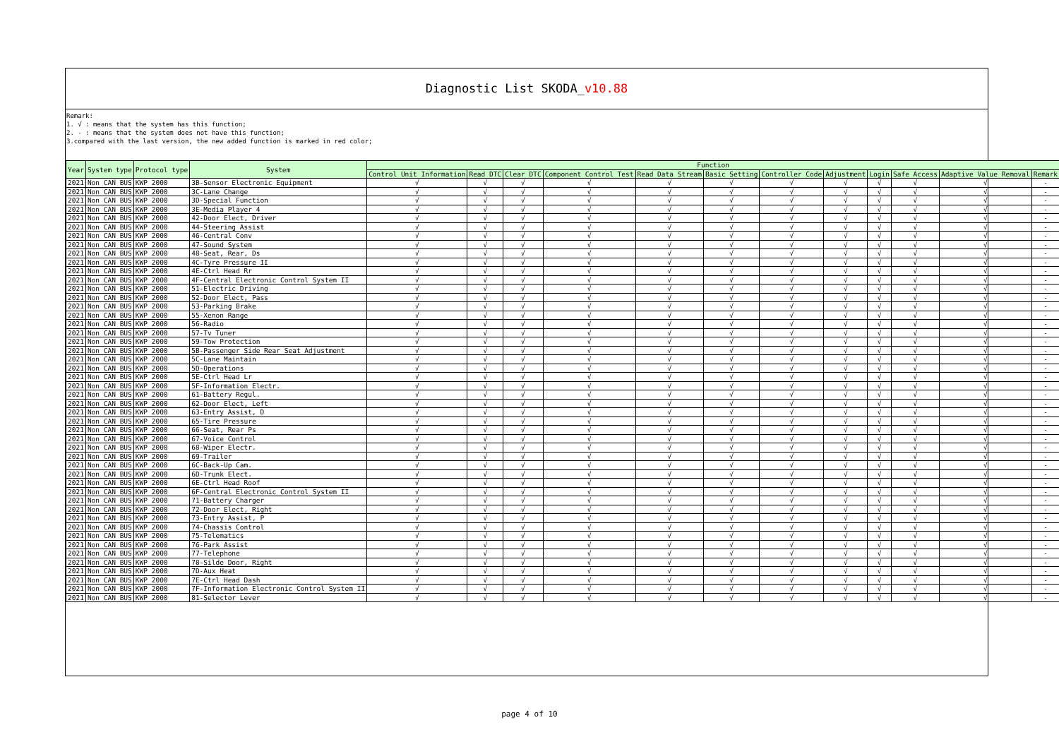Diagnostic List SKODA_v10.88
Remark:
1. √ : means that the system has this function;
2. - : means that the system does not have this function;
3.compared with the last version, the new added function is marked in red color;
| Year | System type | Protocol type | System | Function | | | | | | | | | | | |
| --- | --- | --- | --- | --- | --- | --- | --- | --- | --- | --- | --- | --- | --- | --- | --- |
| | | | | Control Unit Information | Read DTC | Clear DTC | Component Control Test | Read Data Stream | Basic Setting | Controller Code | Adjustment | Login | Safe Access | Adaptive Value Removal | Remark |
| 2021 | Non CAN BUS | KWP 2000 | 3B-Sensor Electronic Equipment | √ | √ | √ | √ | √ | √ | √ | √ | √ | √ | √ | - |
| 2021 | Non CAN BUS | KWP 2000 | 3C-Lane Change | √ | √ | √ | √ | √ | √ | √ | √ | √ | √ | √ | - |
| 2021 | Non CAN BUS | KWP 2000 | 3D-Special Function | √ | √ | √ | √ | √ | √ | √ | √ | √ | √ | √ | - |
| 2021 | Non CAN BUS | KWP 2000 | 3E-Media Player 4 | √ | √ | √ | √ | √ | √ | √ | √ | √ | √ | √ | - |
| 2021 | Non CAN BUS | KWP 2000 | 42-Door Elect, Driver | √ | √ | √ | √ | √ | √ | √ | √ | √ | √ | √ | - |
| 2021 | Non CAN BUS | KWP 2000 | 44-Steering Assist | √ | √ | √ | √ | √ | √ | √ | √ | √ | √ | √ | - |
| 2021 | Non CAN BUS | KWP 2000 | 46-Central Conv | √ | √ | √ | √ | √ | √ | √ | √ | √ | √ | √ | - |
| 2021 | Non CAN BUS | KWP 2000 | 47-Sound System | √ | √ | √ | √ | √ | √ | √ | √ | √ | √ | √ | - |
| 2021 | Non CAN BUS | KWP 2000 | 48-Seat, Rear, Ds | √ | √ | √ | √ | √ | √ | √ | √ | √ | √ | √ | - |
| 2021 | Non CAN BUS | KWP 2000 | 4C-Tyre Pressure II | √ | √ | √ | √ | √ | √ | √ | √ | √ | √ | √ | - |
| 2021 | Non CAN BUS | KWP 2000 | 4E-Ctrl Head Rr | √ | √ | √ | √ | √ | √ | √ | √ | √ | √ | √ | - |
| 2021 | Non CAN BUS | KWP 2000 | 4F-Central Electronic Control System II | √ | √ | √ | √ | √ | √ | √ | √ | √ | √ | √ | - |
| 2021 | Non CAN BUS | KWP 2000 | 51-Electric Driving | √ | √ | √ | √ | √ | √ | √ | √ | √ | √ | √ | - |
| 2021 | Non CAN BUS | KWP 2000 | 52-Door Elect, Pass | √ | √ | √ | √ | √ | √ | √ | √ | √ | √ | √ | - |
| 2021 | Non CAN BUS | KWP 2000 | 53-Parking Brake | √ | √ | √ | √ | √ | √ | √ | √ | √ | √ | √ | - |
| 2021 | Non CAN BUS | KWP 2000 | 55-Xenon Range | √ | √ | √ | √ | √ | √ | √ | √ | √ | √ | √ | - |
| 2021 | Non CAN BUS | KWP 2000 | 56-Radio | √ | √ | √ | √ | √ | √ | √ | √ | √ | √ | √ | - |
| 2021 | Non CAN BUS | KWP 2000 | 57-Tv Tuner | √ | √ | √ | √ | √ | √ | √ | √ | √ | √ | √ | - |
| 2021 | Non CAN BUS | KWP 2000 | 59-Tow Protection | √ | √ | √ | √ | √ | √ | √ | √ | √ | √ | √ | - |
| 2021 | Non CAN BUS | KWP 2000 | 5B-Passenger Side Rear Seat Adjustment | √ | √ | √ | √ | √ | √ | √ | √ | √ | √ | √ | - |
| 2021 | Non CAN BUS | KWP 2000 | 5C-Lane Maintain | √ | √ | √ | √ | √ | √ | √ | √ | √ | √ | √ | - |
| 2021 | Non CAN BUS | KWP 2000 | 5D-Operations | √ | √ | √ | √ | √ | √ | √ | √ | √ | √ | √ | - |
| 2021 | Non CAN BUS | KWP 2000 | 5E-Ctrl Head Lr | √ | √ | √ | √ | √ | √ | √ | √ | √ | √ | √ | - |
| 2021 | Non CAN BUS | KWP 2000 | 5F-Information Electr. | √ | √ | √ | √ | √ | √ | √ | √ | √ | √ | √ | - |
| 2021 | Non CAN BUS | KWP 2000 | 61-Battery Regul. | √ | √ | √ | √ | √ | √ | √ | √ | √ | √ | √ | - |
| 2021 | Non CAN BUS | KWP 2000 | 62-Door Elect, Left | √ | √ | √ | √ | √ | √ | √ | √ | √ | √ | √ | - |
| 2021 | Non CAN BUS | KWP 2000 | 63-Entry Assist, D | √ | √ | √ | √ | √ | √ | √ | √ | √ | √ | √ | - |
| 2021 | Non CAN BUS | KWP 2000 | 65-Tire Pressure | √ | √ | √ | √ | √ | √ | √ | √ | √ | √ | √ | - |
| 2021 | Non CAN BUS | KWP 2000 | 66-Seat, Rear Ps | √ | √ | √ | √ | √ | √ | √ | √ | √ | √ | √ | - |
| 2021 | Non CAN BUS | KWP 2000 | 67-Voice Control | √ | √ | √ | √ | √ | √ | √ | √ | √ | √ | √ | - |
| 2021 | Non CAN BUS | KWP 2000 | 68-Wiper Electr. | √ | √ | √ | √ | √ | √ | √ | √ | √ | √ | √ | - |
| 2021 | Non CAN BUS | KWP 2000 | 69-Trailer | √ | √ | √ | √ | √ | √ | √ | √ | √ | √ | √ | - |
| 2021 | Non CAN BUS | KWP 2000 | 6C-Back-Up Cam. | √ | √ | √ | √ | √ | √ | √ | √ | √ | √ | √ | - |
| 2021 | Non CAN BUS | KWP 2000 | 6D-Trunk Elect. | √ | √ | √ | √ | √ | √ | √ | √ | √ | √ | √ | - |
| 2021 | Non CAN BUS | KWP 2000 | 6E-Ctrl Head Roof | √ | √ | √ | √ | √ | √ | √ | √ | √ | √ | √ | - |
| 2021 | Non CAN BUS | KWP 2000 | 6F-Central Electronic Control System II | √ | √ | √ | √ | √ | √ | √ | √ | √ | √ | √ | - |
| 2021 | Non CAN BUS | KWP 2000 | 71-Battery Charger | √ | √ | √ | √ | √ | √ | √ | √ | √ | √ | √ | - |
| 2021 | Non CAN BUS | KWP 2000 | 72-Door Elect, Right | √ | √ | √ | √ | √ | √ | √ | √ | √ | √ | √ | - |
| 2021 | Non CAN BUS | KWP 2000 | 73-Entry Assist, P | √ | √ | √ | √ | √ | √ | √ | √ | √ | √ | √ | - |
| 2021 | Non CAN BUS | KWP 2000 | 74-Chassis Control | √ | √ | √ | √ | √ | √ | √ | √ | √ | √ | √ | - |
| 2021 | Non CAN BUS | KWP 2000 | 75-Telematics | √ | √ | √ | √ | √ | √ | √ | √ | √ | √ | √ | - |
| 2021 | Non CAN BUS | KWP 2000 | 76-Park Assist | √ | √ | √ | √ | √ | √ | √ | √ | √ | √ | √ | - |
| 2021 | Non CAN BUS | KWP 2000 | 77-Telephone | √ | √ | √ | √ | √ | √ | √ | √ | √ | √ | √ | - |
| 2021 | Non CAN BUS | KWP 2000 | 78-Silde Door, Right | √ | √ | √ | √ | √ | √ | √ | √ | √ | √ | √ | - |
| 2021 | Non CAN BUS | KWP 2000 | 7D-Aux Heat | √ | √ | √ | √ | √ | √ | √ | √ | √ | √ | √ | - |
| 2021 | Non CAN BUS | KWP 2000 | 7E-Ctrl Head Dash | √ | √ | √ | √ | √ | √ | √ | √ | √ | √ | √ | - |
| 2021 | Non CAN BUS | KWP 2000 | 7F-Information Electronic Control System II | √ | √ | √ | √ | √ | √ | √ | √ | √ | √ | √ | - |
| 2021 | Non CAN BUS | KWP 2000 | 81-Selector Lever | √ | √ | √ | √ | √ | √ | √ | √ | √ | √ | √ | - |
page 4 of 10